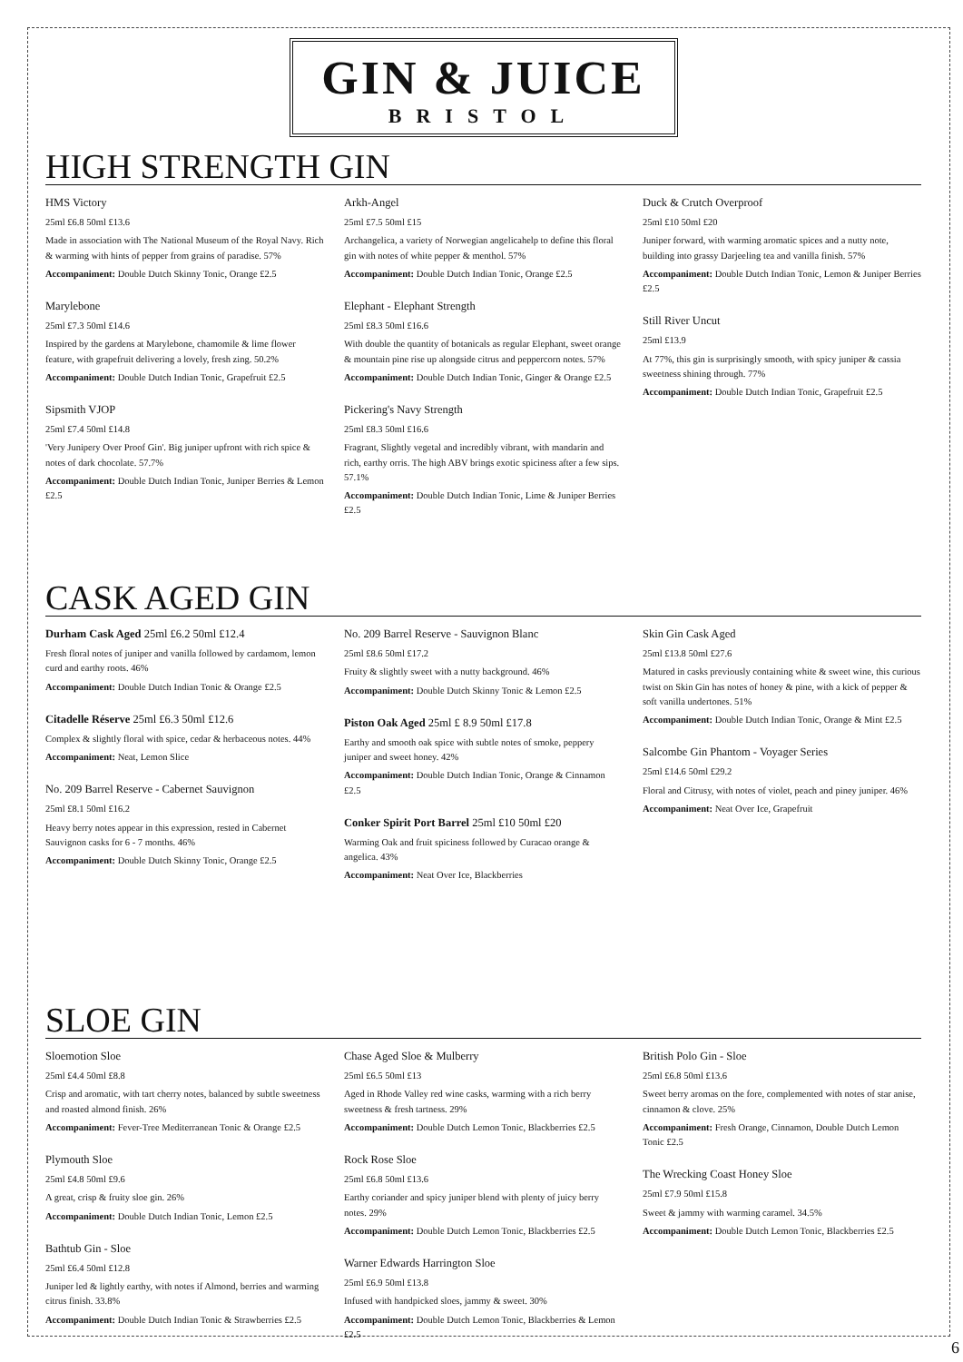GIN & JUICE
BRISTOL
HIGH STRENGTH GIN
HMS Victory
25ml £6.8 50ml £13.6
Made in association with The National Museum of the Royal Navy. Rich & warming with hints of pepper from grains of paradise. 57%
Accompaniment: Double Dutch Skinny Tonic, Orange £2.5
Marylebone
25ml £7.3 50ml £14.6
Inspired by the gardens at Marylebone, chamomile & lime flower feature, with grapefruit delivering a lovely, fresh zing. 50.2%
Accompaniment: Double Dutch Indian Tonic, Grapefruit £2.5
Sipsmith VJOP
25ml £7.4 50ml £14.8
'Very Junipery Over Proof Gin'. Big juniper upfront with rich spice & notes of dark chocolate. 57.7%
Accompaniment: Double Dutch Indian Tonic, Juniper Berries & Lemon £2.5
Arkh-Angel
25ml £7.5 50ml £15
Archangelica, a variety of Norwegian angelicahelp to define this floral gin with notes of white pepper & menthol. 57%
Accompaniment: Double Dutch Indian Tonic, Orange £2.5
Elephant - Elephant Strength
25ml £8.3 50ml £16.6
With double the quantity of botanicals as regular Elephant, sweet orange & mountain pine rise up alongside citrus and peppercorn notes. 57%
Accompaniment: Double Dutch Indian Tonic, Ginger & Orange £2.5
Pickering's Navy Strength
25ml £8.3 50ml £16.6
Fragrant, Slightly vegetal and incredibly vibrant, with mandarin and rich, earthy orris. The high ABV brings exotic spiciness after a few sips. 57.1%
Accompaniment: Double Dutch Indian Tonic, Lime & Juniper Berries £2.5
Duck & Crutch Overproof
25ml £10 50ml £20
Juniper forward, with warming aromatic spices and a nutty note, building into grassy Darjeeling tea and vanilla finish. 57%
Accompaniment: Double Dutch Indian Tonic, Lemon & Juniper Berries £2.5
Still River Uncut
25ml £13.9
At 77%, this gin is surprisingly smooth, with spicy juniper & cassia sweetness shining through. 77%
Accompaniment: Double Dutch Indian Tonic, Grapefruit £2.5
CASK AGED GIN
Durham Cask Aged 25ml £6.2 50ml £12.4
Fresh floral notes of juniper and vanilla followed by cardamom, lemon curd and earthy roots. 46%
Accompaniment: Double Dutch Indian Tonic & Orange £2.5
Citadelle Réserve 25ml £6.3 50ml £12.6
Complex & slightly floral with spice, cedar & herbaceous notes. 44%
Accompaniment: Neat, Lemon Slice
No. 209 Barrel Reserve - Cabernet Sauvignon
25ml £8.1 50ml £16.2
Heavy berry notes appear in this expression, rested in Cabernet Sauvignon casks for 6 - 7 months. 46%
Accompaniment: Double Dutch Skinny Tonic, Orange £2.5
No. 209 Barrel Reserve - Sauvignon Blanc
25ml £8.6 50ml £17.2
Fruity & slightly sweet with a nutty background. 46%
Accompaniment: Double Dutch Skinny Tonic & Lemon £2.5
Piston Oak Aged 25ml £ 8.9 50ml £17.8
Earthy and smooth oak spice with subtle notes of smoke, peppery juniper and sweet honey. 42%
Accompaniment: Double Dutch Indian Tonic, Orange & Cinnamon £2.5
Conker Spirit Port Barrel 25ml £10 50ml £20
Warming Oak and fruit spiciness followed by Curacao orange & angelica. 43%
Accompaniment: Neat Over Ice, Blackberries
Skin Gin Cask Aged
25ml £13.8 50ml £27.6
Matured in casks previously containing white & sweet wine, this curious twist on Skin Gin has notes of honey & pine, with a kick of pepper & soft vanilla undertones. 51%
Accompaniment: Double Dutch Indian Tonic, Orange & Mint £2.5
Salcombe Gin Phantom - Voyager Series
25ml £14.6 50ml £29.2
Floral and Citrusy, with notes of violet, peach and piney juniper. 46%
Accompaniment: Neat Over Ice, Grapefruit
SLOE GIN
Sloemotion Sloe
25ml £4.4 50ml £8.8
Crisp and aromatic, with tart cherry notes, balanced by subtle sweetness and roasted almond finish. 26%
Accompaniment: Fever-Tree Mediterranean Tonic & Orange £2.5
Plymouth Sloe
25ml £4.8 50ml £9.6
A great, crisp & fruity sloe gin. 26%
Accompaniment: Double Dutch Indian Tonic, Lemon £2.5
Bathtub Gin - Sloe
25ml £6.4 50ml £12.8
Juniper led & lightly earthy, with notes if Almond, berries and warming citrus finish. 33.8%
Accompaniment: Double Dutch Indian Tonic & Strawberries £2.5
Chase Aged Sloe & Mulberry
25ml £6.5 50ml £13
Aged in Rhode Valley red wine casks, warming with a rich berry sweetness & fresh tartness. 29%
Accompaniment: Double Dutch Lemon Tonic, Blackberries £2.5
Rock Rose Sloe
25ml £6.8 50ml £13.6
Earthy coriander and spicy juniper blend with plenty of juicy berry notes. 29%
Accompaniment: Double Dutch Lemon Tonic, Blackberries £2.5
Warner Edwards Harrington Sloe
25ml £6.9 50ml £13.8
Infused with handpicked sloes, jammy & sweet. 30%
Accompaniment: Double Dutch Lemon Tonic, Blackberries & Lemon £2.5
British Polo Gin - Sloe
25ml £6.8 50ml £13.6
Sweet berry aromas on the fore, complemented with notes of star anise, cinnamon & clove. 25%
Accompaniment: Fresh Orange, Cinnamon, Double Dutch Lemon Tonic £2.5
The Wrecking Coast Honey Sloe
25ml £7.9 50ml £15.8
Sweet & jammy with warming caramel. 34.5%
Accompaniment: Double Dutch Lemon Tonic, Blackberries £2.5
6